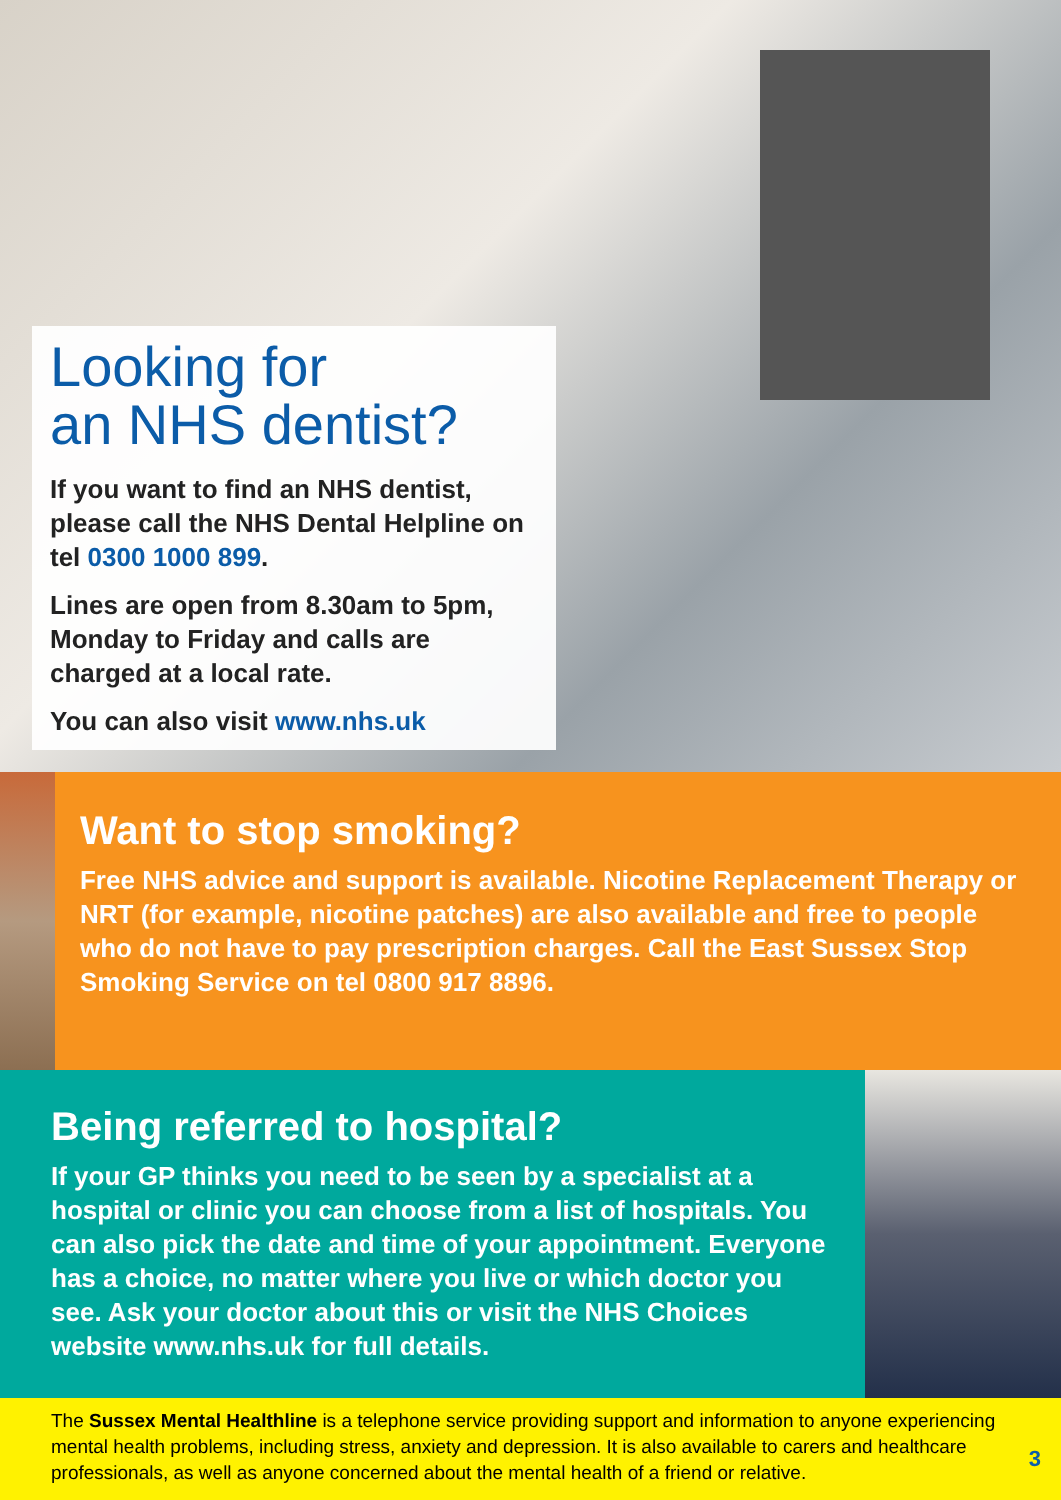Looking for
an NHS dentist?
If you want to find an NHS dentist, please call the NHS Dental Helpline on tel 0300 1000 899.
Lines are open from 8.30am to 5pm, Monday to Friday and calls are charged at a local rate.
You can also visit www.nhs.uk
Want to stop smoking?
Free NHS advice and support is available. Nicotine Replacement Therapy or NRT (for example, nicotine patches) are also available and free to people who do not have to pay prescription charges. Call the East Sussex Stop Smoking Service on tel 0800 917 8896.
Being referred to hospital?
If your GP thinks you need to be seen by a specialist at a hospital or clinic you can choose from a list of hospitals. You can also pick the date and time of your appointment. Everyone has a choice, no matter where you live or which doctor you see. Ask your doctor about this or visit the NHS Choices website www.nhs.uk for full details.
The Sussex Mental Healthline is a telephone service providing support and information to anyone experiencing mental health problems, including stress, anxiety and depression. It is also available to carers and healthcare professionals, as well as anyone concerned about the mental health of a friend or relative.
3